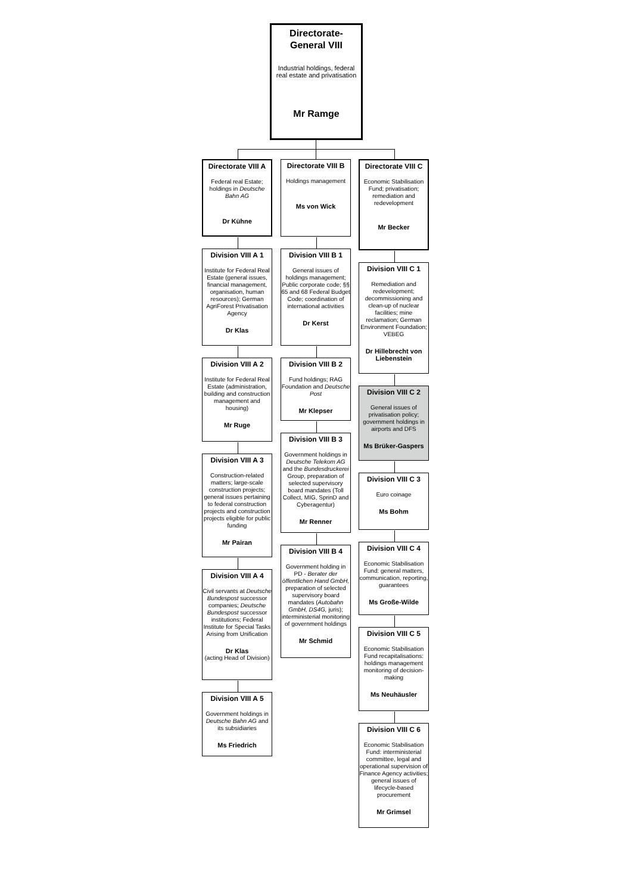Directorate-
General VIII
Industrial holdings, federal real estate and privatisation
Mr Ramge
Directorate VIII A
Federal real Estate; holdings in Deutsche Bahn AG
Dr Kühne
Division VIII A 1
Institute for Federal Real Estate (general issues, financial management, organisation, human resources); German AgriForest Privatisation Agency
Dr Klas
Division VIII A 2
Institute for Federal Real Estate (administration, building and construction management and housing)
Mr Ruge
Division VIII A 3
Construction-related matters; large-scale construction projects; general issues pertaining to federal construction projects and construction projects eligible for public funding
Mr Pairan
Division VIII A 4
Civil servants at Deutsche Bundespost successor companies; Deutsche Bundespost successor institutions; Federal Institute for Special Tasks Arising from Unification
Dr Klas
(acting Head of Division)
Division VIII A 5
Government holdings in Deutsche Bahn AG and its subsidiaries
Ms Friedrich
Directorate VIII B
Holdings management
Ms von Wick
Division VIII B 1
General issues of holdings management; Public corporate code; §§ 65 and 68 Federal Budget Code; coordination of international activities
Dr Kerst
Division VIII B 2
Fund holdings; RAG Foundation and Deutsche Post
Mr Klepser
Division VIII B 3
Government holdings in Deutsche Telekom AG and the Bundesdruckerei Group, preparation of selected supervisory board mandates (Toll Collect, MIG, SprinD and Cyberagentur)
Mr Renner
Division VIII B 4
Government holding in PD - Berater der öffentlichen Hand GmbH, preparation of selected supervisory board mandates (Autobahn GmbH, DS4G, juris); interministerial monitoring of government holdings
Mr Schmid
Directorate VIII C
Economic Stabilisation Fund; privatisation; remediation and redevelopment
Mr Becker
Division VIII C 1
Remediation and redevelopment; decommissioning and clean-up of nuclear facilities; mine reclamation; German Environment Foundation; VEBEG
Dr Hillebrecht von Liebenstein
Division VIII C 2
General issues of privatisation policy; government holdings in airports and DFS
Ms Brüker-Gaspers
Division VIII C 3
Euro coinage
Ms Bohm
Division VIII C 4
Economic Stabilisation Fund: general matters, communication, reporting, guarantees
Ms Große-Wilde
Division VIII C 5
Economic Stabilisation Fund recapitalisations: holdings management monitoring of decision-making
Ms Neuhäusler
Division VIII C 6
Economic Stabilisation Fund: interministerial committee, legal and operational supervision of Finance Agency activities; general issues of lifecycle-based procurement
Mr Grimsel